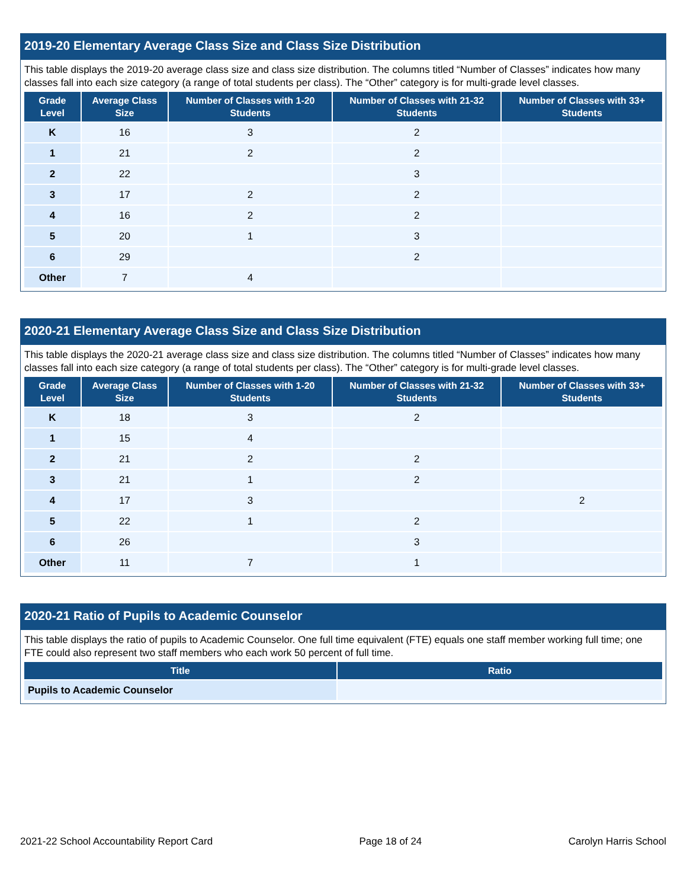2019-20 Elementary Average Class Size and Class Size Distribution
This table displays the 2019-20 average class size and class size distribution. The columns titled “Number of Classes” indicates how many classes fall into each size category (a range of total students per class). The “Other” category is for multi-grade level classes.
| Grade Level | Average Class Size | Number of Classes with 1-20 Students | Number of Classes with 21-32 Students | Number of Classes with 33+ Students |
| --- | --- | --- | --- | --- |
| K | 16 | 3 | 2 | |
| 1 | 21 | 2 | 2 | |
| 2 | 22 | | 3 | |
| 3 | 17 | 2 | 2 | |
| 4 | 16 | 2 | 2 | |
| 5 | 20 | 1 | 3 | |
| 6 | 29 | | 2 | |
| Other | 7 | 4 | | |
2020-21 Elementary Average Class Size and Class Size Distribution
This table displays the 2020-21 average class size and class size distribution. The columns titled “Number of Classes” indicates how many classes fall into each size category (a range of total students per class). The “Other” category is for multi-grade level classes.
| Grade Level | Average Class Size | Number of Classes with 1-20 Students | Number of Classes with 21-32 Students | Number of Classes with 33+ Students |
| --- | --- | --- | --- | --- |
| K | 18 | 3 | 2 | |
| 1 | 15 | 4 | | |
| 2 | 21 | 2 | 2 | |
| 3 | 21 | 1 | 2 | |
| 4 | 17 | 3 | | 2 |
| 5 | 22 | 1 | 2 | |
| 6 | 26 | | 3 | |
| Other | 11 | 7 | 1 | |
2020-21 Ratio of Pupils to Academic Counselor
This table displays the ratio of pupils to Academic Counselor. One full time equivalent (FTE) equals one staff member working full time; one FTE could also represent two staff members who each work 50 percent of full time.
| Title | Ratio |
| --- | --- |
| Pupils to Academic Counselor | |
2021-22 School Accountability Report Card Page 18 of 24 Carolyn Harris School